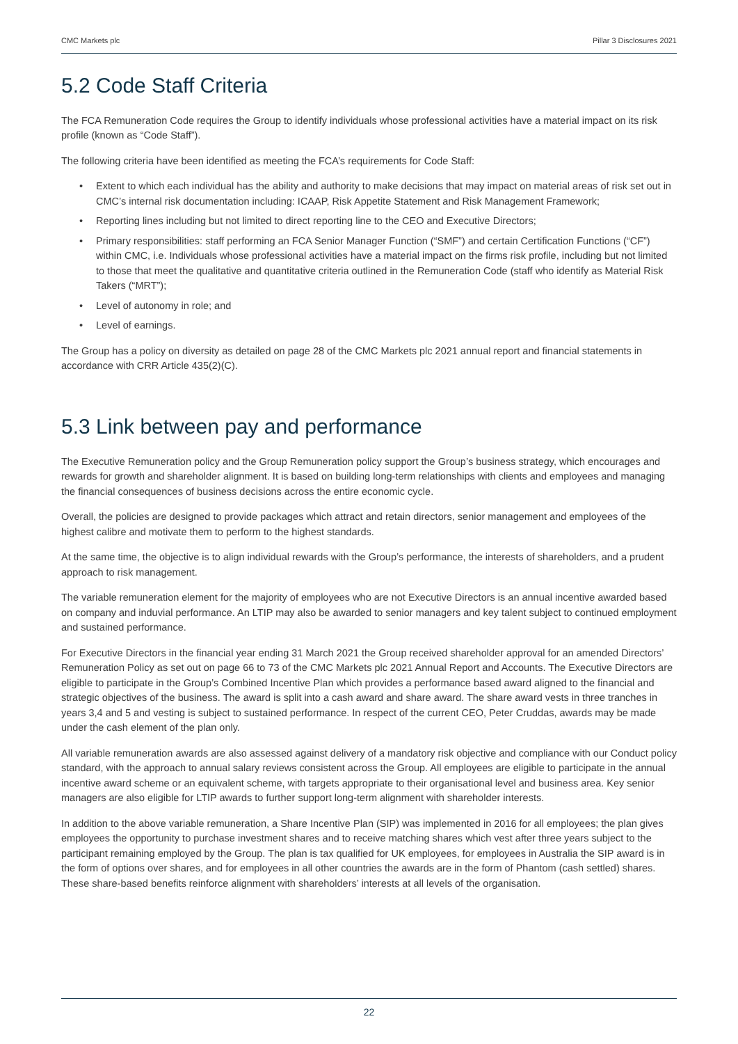CMC Markets plc Pillar 3 Disclosures 2021
5.2 Code Staff Criteria
The FCA Remuneration Code requires the Group to identify individuals whose professional activities have a material impact on its risk profile (known as “Code Staff”).
The following criteria have been identified as meeting the FCA’s requirements for Code Staff:
• Extent to which each individual has the ability and authority to make decisions that may impact on material areas of risk set out in CMC’s internal risk documentation including: ICAAP, Risk Appetite Statement and Risk Management Framework;
• Reporting lines including but not limited to direct reporting line to the CEO and Executive Directors;
• Primary responsibilities: staff performing an FCA Senior Manager Function (“SMF”) and certain Certification Functions (“CF”) within CMC, i.e. Individuals whose professional activities have a material impact on the firms risk profile, including but not limited to those that meet the qualitative and quantitative criteria outlined in the Remuneration Code (staff who identify as Material Risk Takers (“MRT”);
• Level of autonomy in role; and
• Level of earnings.
The Group has a policy on diversity as detailed on page 28 of the CMC Markets plc 2021 annual report and financial statements in accordance with CRR Article 435(2)(C).
5.3 Link between pay and performance
The Executive Remuneration policy and the Group Remuneration policy support the Group’s business strategy, which encourages and rewards for growth and shareholder alignment. It is based on building long-term relationships with clients and employees and managing the financial consequences of business decisions across the entire economic cycle.
Overall, the policies are designed to provide packages which attract and retain directors, senior management and employees of the highest calibre and motivate them to perform to the highest standards.
At the same time, the objective is to align individual rewards with the Group’s performance, the interests of shareholders, and a prudent approach to risk management.
The variable remuneration element for the majority of employees who are not Executive Directors is an annual incentive awarded based on company and induvial performance. An LTIP may also be awarded to senior managers and key talent subject to continued employment and sustained performance.
For Executive Directors in the financial year ending 31 March 2021 the Group received shareholder approval for an amended Directors’ Remuneration Policy as set out on page 66 to 73 of the CMC Markets plc 2021 Annual Report and Accounts. The Executive Directors are eligible to participate in the Group’s Combined Incentive Plan which provides a performance based award aligned to the financial and strategic objectives of the business. The award is split into a cash award and share award. The share award vests in three tranches in years 3,4 and 5 and vesting is subject to sustained performance. In respect of the current CEO, Peter Cruddas, awards may be made under the cash element of the plan only.
All variable remuneration awards are also assessed against delivery of a mandatory risk objective and compliance with our Conduct policy standard, with the approach to annual salary reviews consistent across the Group. All employees are eligible to participate in the annual incentive award scheme or an equivalent scheme, with targets appropriate to their organisational level and business area. Key senior managers are also eligible for LTIP awards to further support long-term alignment with shareholder interests.
In addition to the above variable remuneration, a Share Incentive Plan (SIP) was implemented in 2016 for all employees; the plan gives employees the opportunity to purchase investment shares and to receive matching shares which vest after three years subject to the participant remaining employed by the Group. The plan is tax qualified for UK employees, for employees in Australia the SIP award is in the form of options over shares, and for employees in all other countries the awards are in the form of Phantom (cash settled) shares. These share-based benefits reinforce alignment with shareholders’ interests at all levels of the organisation.
22